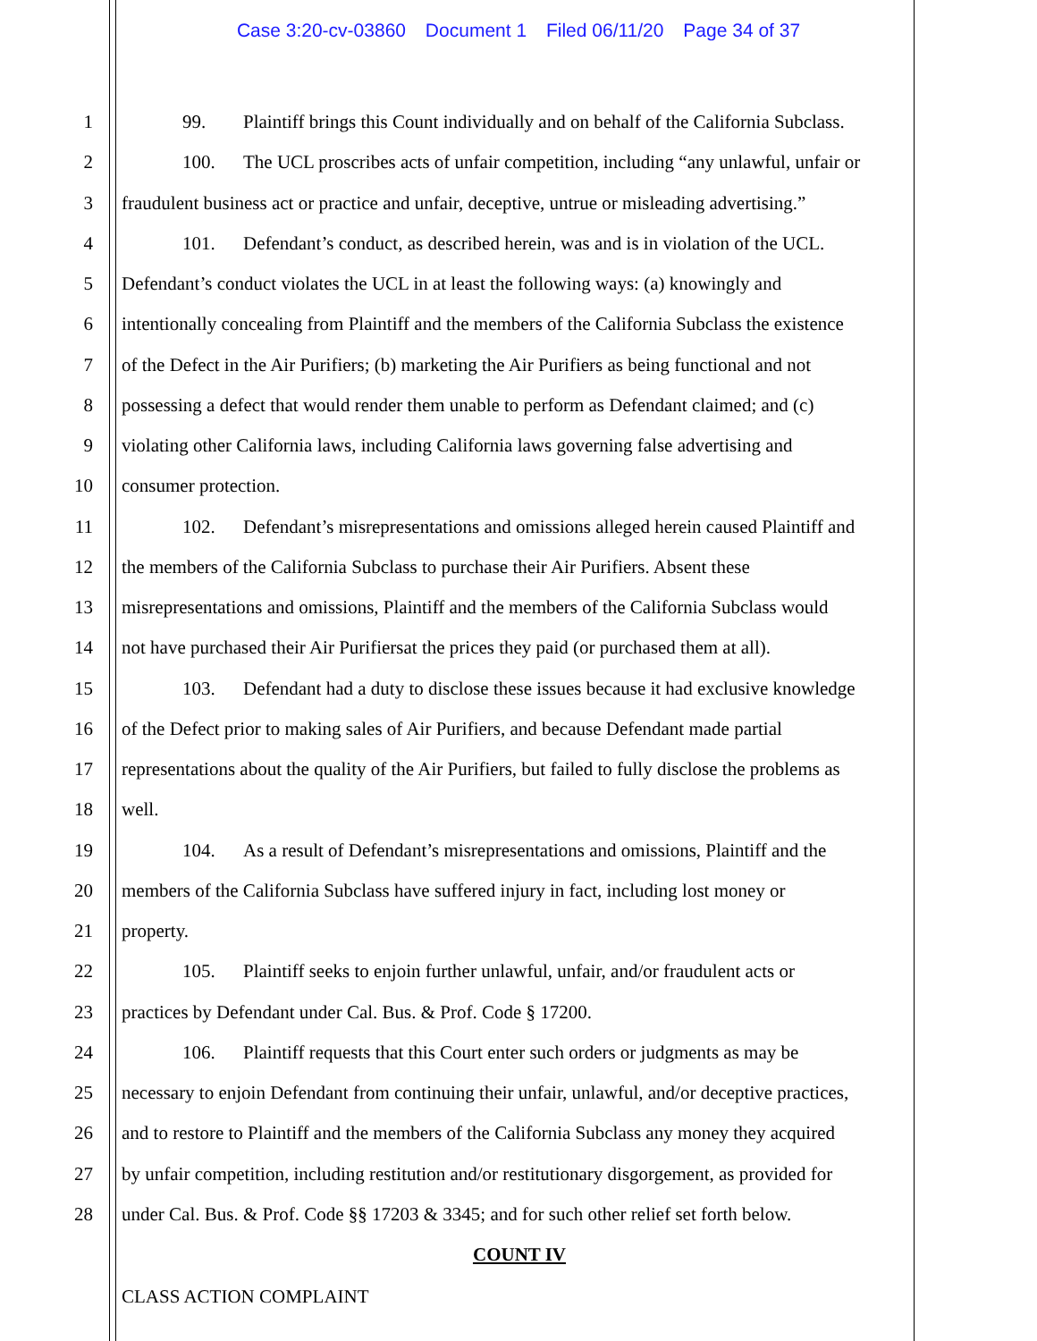Case 3:20-cv-03860 Document 1 Filed 06/11/20 Page 34 of 37
1 99. Plaintiff brings this Count individually and on behalf of the California Subclass.
2 100. The UCL proscribes acts of unfair competition, including “any unlawful, unfair or
3 fraudulent business act or practice and unfair, deceptive, untrue or misleading advertising.”
4 101. Defendant’s conduct, as described herein, was and is in violation of the UCL.
5 Defendant’s conduct violates the UCL in at least the following ways: (a) knowingly and
6 intentionally concealing from Plaintiff and the members of the California Subclass the existence
7 of the Defect in the Air Purifiers; (b) marketing the Air Purifiers as being functional and not
8 possessing a defect that would render them unable to perform as Defendant claimed; and (c)
9 violating other California laws, including California laws governing false advertising and
10 consumer protection.
11 102. Defendant’s misrepresentations and omissions alleged herein caused Plaintiff and
12 the members of the California Subclass to purchase their Air Purifiers. Absent these
13 misrepresentations and omissions, Plaintiff and the members of the California Subclass would
14 not have purchased their Air Purifiersat the prices they paid (or purchased them at all).
15 103. Defendant had a duty to disclose these issues because it had exclusive knowledge
16 of the Defect prior to making sales of Air Purifiers, and because Defendant made partial
17 representations about the quality of the Air Purifiers, but failed to fully disclose the problems as
18 well.
19 104. As a result of Defendant’s misrepresentations and omissions, Plaintiff and the
20 members of the California Subclass have suffered injury in fact, including lost money or
21 property.
22 105. Plaintiff seeks to enjoin further unlawful, unfair, and/or fraudulent acts or
23 practices by Defendant under Cal. Bus. & Prof. Code § 17200.
24 106. Plaintiff requests that this Court enter such orders or judgments as may be
25 necessary to enjoin Defendant from continuing their unfair, unlawful, and/or deceptive practices,
26 and to restore to Plaintiff and the members of the California Subclass any money they acquired
27 by unfair competition, including restitution and/or restitutionary disgorgement, as provided for
28 under Cal. Bus. & Prof. Code §§ 17203 & 3345; and for such other relief set forth below.
COUNT IV
CLASS ACTION COMPLAINT